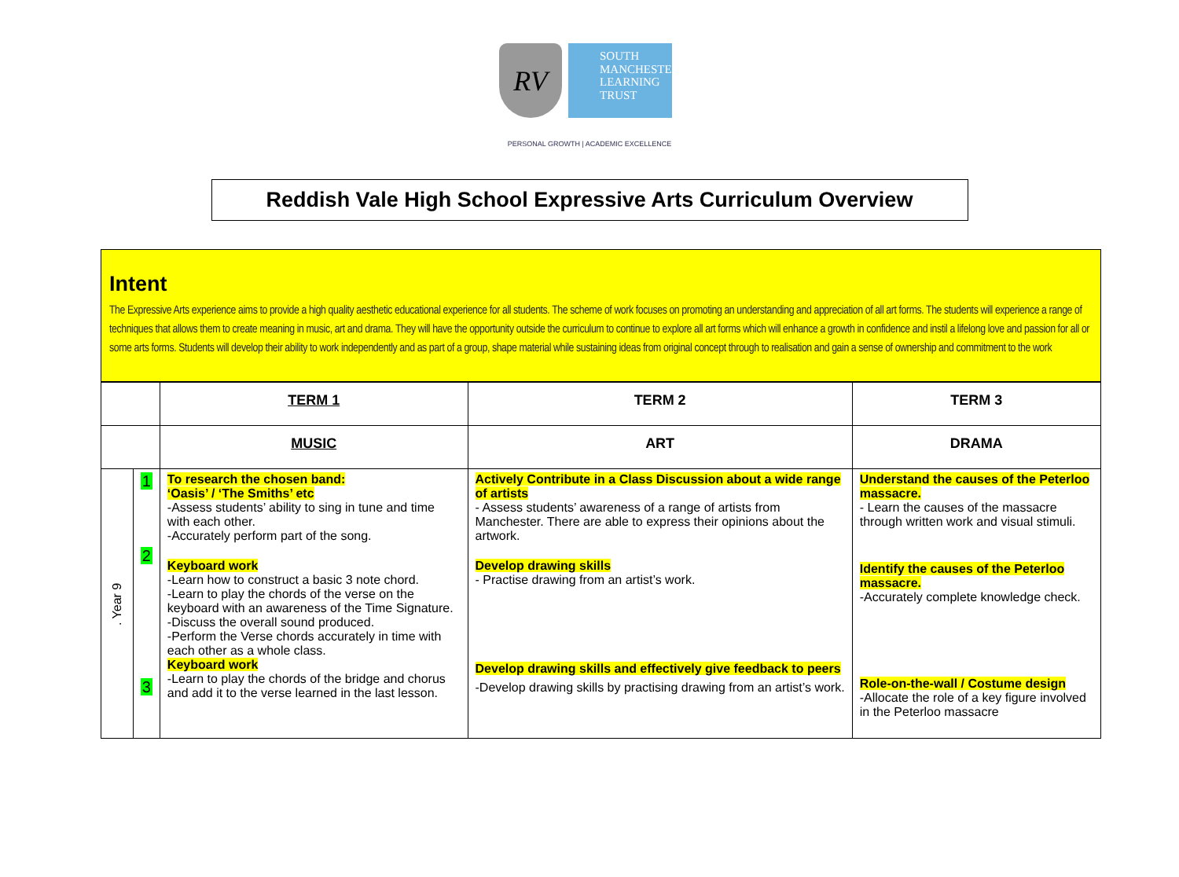RV
SOUTH MANCHESTER LEARNING TRUST
PERSONAL GROWTH | ACADEMIC EXCELLENCE
Reddish Vale High School Expressive Arts Curriculum Overview
Intent
The Expressive Arts experience aims to provide a high quality aesthetic educational experience for all students. The scheme of work focuses on promoting an understanding and appreciation of all art forms. The students will experience a range of techniques that allows them to create meaning in music, art and drama. They will have the opportunity outside the curriculum to continue to explore all art forms which will enhance a growth in confidence and instil a lifelong love and passion for all or some arts forms. Students will develop their ability to work independently and as part of a group, shape material while sustaining ideas from original concept through to realisation and gain a sense of ownership and commitment to the work
| | | TERM 1 | TERM 2 | TERM 3 |
| --- | --- | --- | --- | --- |
| | | MUSIC | ART | DRAMA |
| . Year 9 | 1 2 3 | To research the chosen band: ‘Oasis’ / ‘The Smiths’ etc -Assess students’ ability to sing in tune and time with each other. -Accurately perform part of the song. Keyboard work -Learn how to construct a basic 3 note chord. -Learn to play the chords of the verse on the keyboard with an awareness of the Time Signature. -Discuss the overall sound produced. -Perform the Verse chords accurately in time with each other as a whole class. Keyboard work -Learn to play the chords of the bridge and chorus and add it to the verse learned in the last lesson. | Actively Contribute in a Class Discussion about a wide range of artists - Assess students’ awareness of a range of artists from Manchester. There are able to express their opinions about the artwork. Develop drawing skills - Practise drawing from an artist’s work. Develop drawing skills and effectively give feedback to peers -Develop drawing skills by practising drawing from an artist’s work. | Understand the causes of the Peterloo massacre. - Learn the causes of the massacre through written work and visual stimuli. Identify the causes of the Peterloo massacre. -Accurately complete knowledge check. Role-on-the-wall / Costume design -Allocate the role of a key figure involved in the Peterloo massacre |